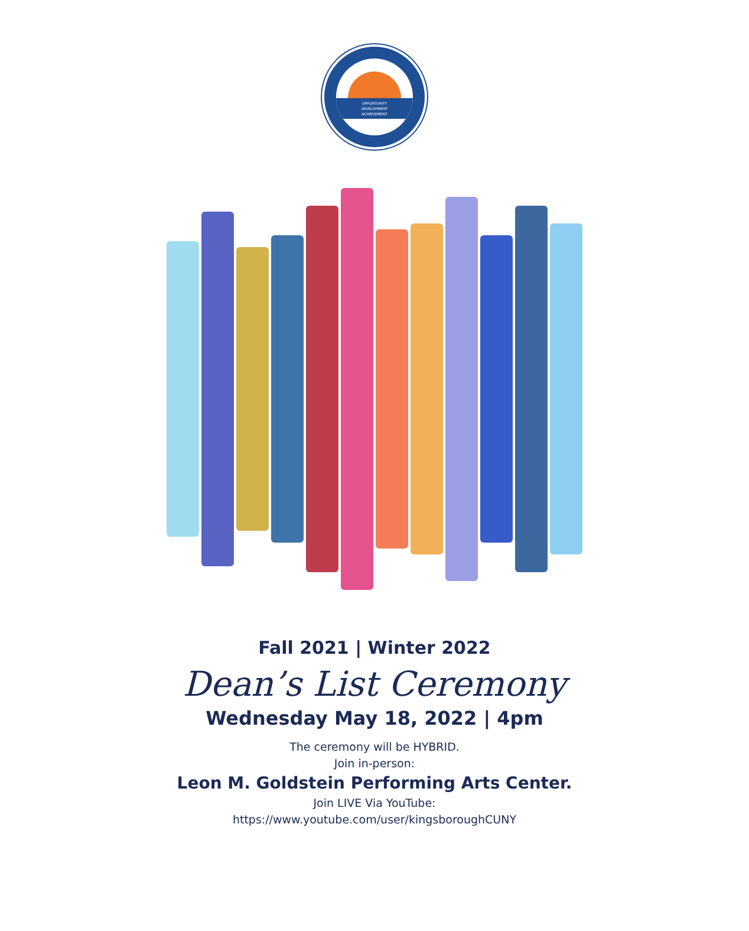OPPORTUNITY
DEVELOPMENT
ACHIEVEMENT
Fall 2021 | Winter 2022
Dean’s List Ceremony
Wednesday May 18, 2022 | 4pm
The ceremony will be HYBRID.
Join in-person:
Leon M. Goldstein Performing Arts Center.
Join LIVE Via YouTube:
https://www.youtube.com/user/kingsboroughCUNY